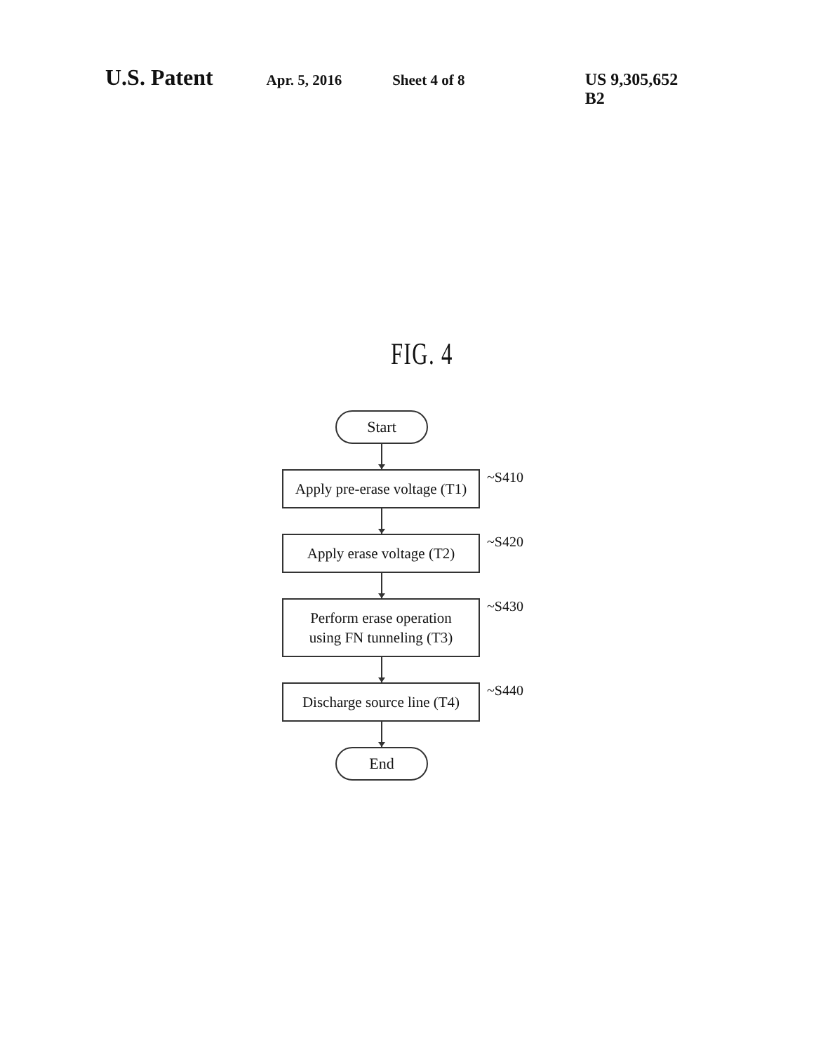U.S. Patent Apr. 5, 2016 Sheet 4 of 8 US 9,305,652 B2
FIG. 4
Start
Apply pre-erase voltage (T1)
~S410
Apply erase voltage (T2)
~S420
Perform erase operation
using FN tunneling (T3)
~S430
Discharge source line (T4)
~S440
End